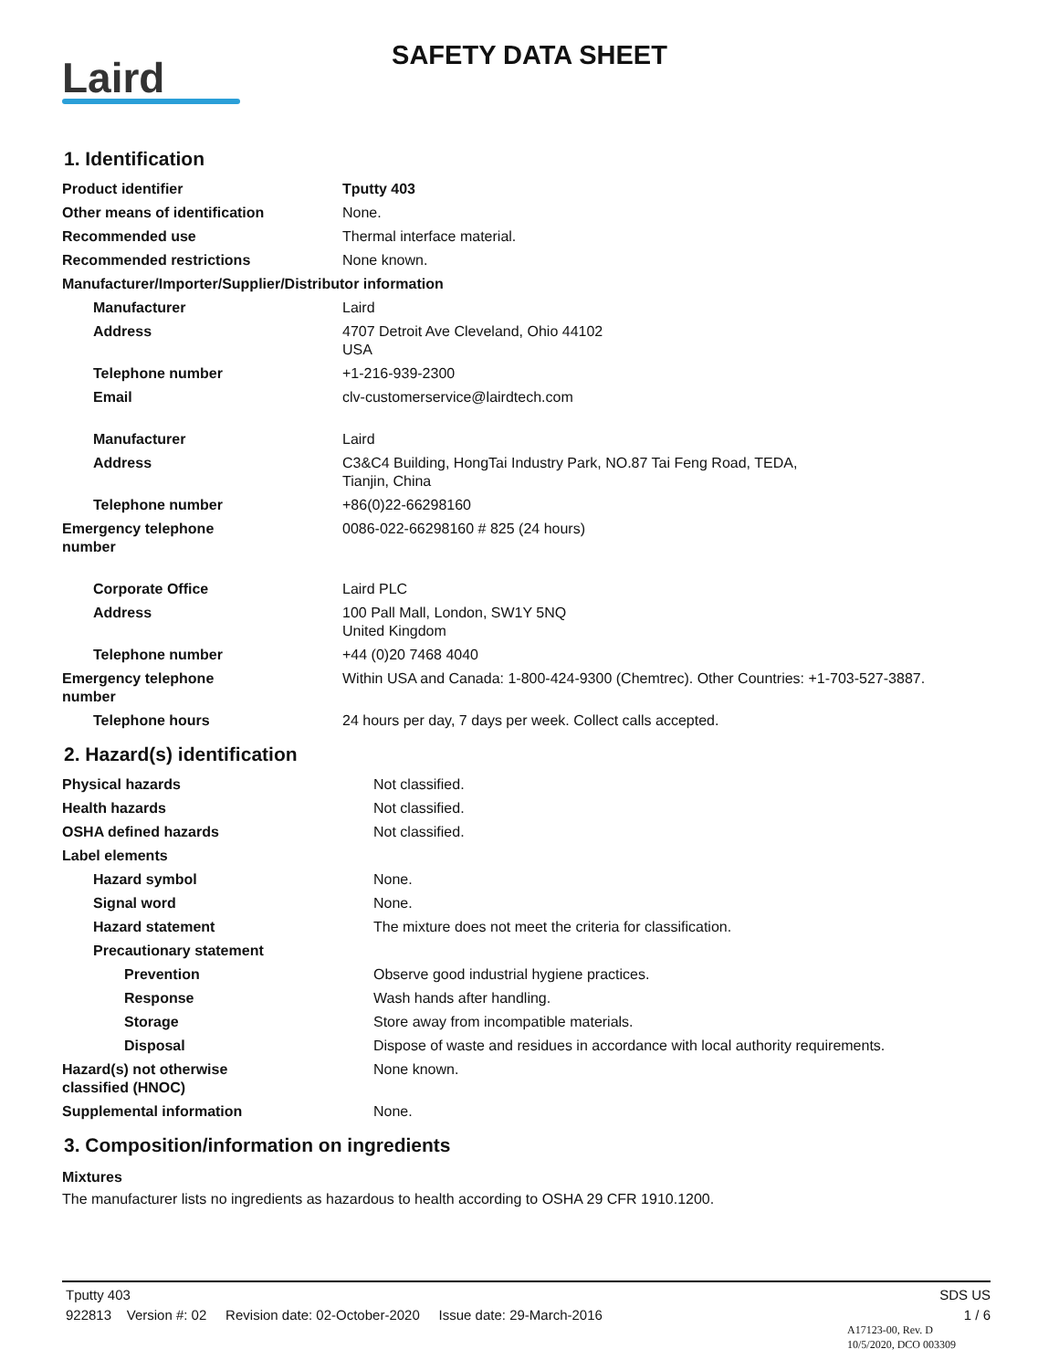Laird
SAFETY DATA SHEET
1. Identification
| Product identifier | Tputty 403 |
| Other means of identification | None. |
| Recommended use | Thermal interface material. |
| Recommended restrictions | None known. |
| Manufacturer/Importer/Supplier/Distributor information | |
| Manufacturer | Laird |
| Address | 4707 Detroit Ave Cleveland, Ohio 44102 USA |
| Telephone number | +1-216-939-2300 |
| Email | clv-customerservice@lairdtech.com |
| Manufacturer | Laird |
| Address | C3&C4 Building, HongTai Industry Park, NO.87 Tai Feng Road, TEDA, Tianjin, China |
| Telephone number | +86(0)22-66298160 |
| Emergency telephone number | 0086-022-66298160 # 825 (24 hours) |
| Corporate Office | Laird PLC |
| Address | 100 Pall Mall, London, SW1Y 5NQ United Kingdom |
| Telephone number | +44 (0)20 7468 4040 |
| Emergency telephone number | Within USA and Canada: 1-800-424-9300 (Chemtrec). Other Countries: +1-703-527-3887. |
| Telephone hours | 24 hours per day, 7 days per week. Collect calls accepted. |
2. Hazard(s) identification
| Physical hazards | Not classified. |
| Health hazards | Not classified. |
| OSHA defined hazards | Not classified. |
| Label elements | |
| Hazard symbol | None. |
| Signal word | None. |
| Hazard statement | The mixture does not meet the criteria for classification. |
| Precautionary statement | |
| Prevention | Observe good industrial hygiene practices. |
| Response | Wash hands after handling. |
| Storage | Store away from incompatible materials. |
| Disposal | Dispose of waste and residues in accordance with local authority requirements. |
| Hazard(s) not otherwise classified (HNOC) | None known. |
| Supplemental information | None. |
3. Composition/information on ingredients
Mixtures
The manufacturer lists no ingredients as hazardous to health according to OSHA 29 CFR 1910.1200.
Tputty 403 SDS US
922813 Version #: 02 Revision date: 02-October-2020 Issue date: 29-March-2016 1 / 6
A17123-00, Rev. D
10/5/2020, DCO 003309